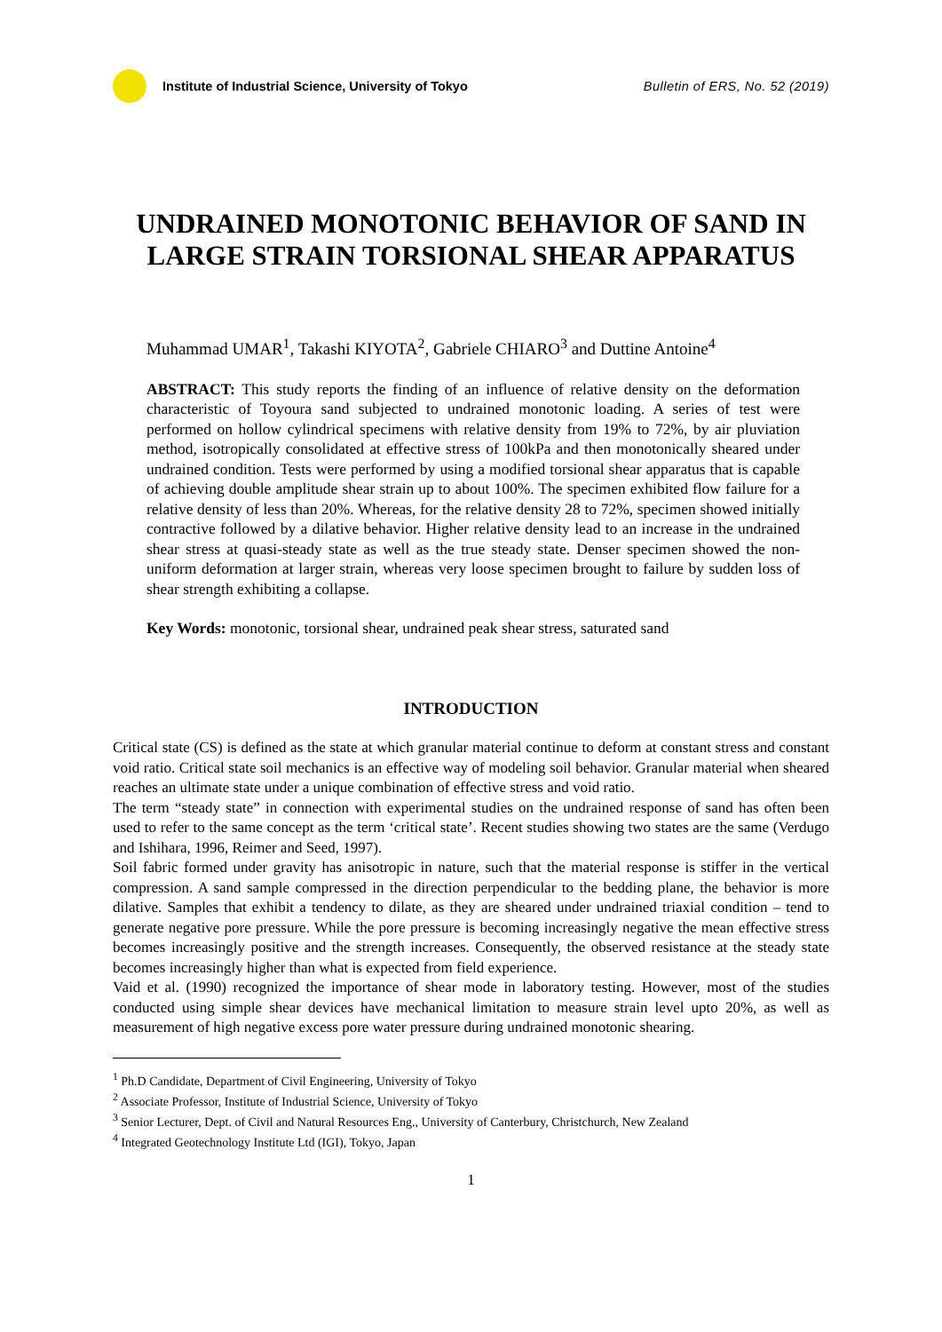Institute of Industrial Science, University of Tokyo
Bulletin of ERS, No. 52 (2019)
UNDRAINED MONOTONIC BEHAVIOR OF SAND IN
LARGE STRAIN TORSIONAL SHEAR APPARATUS
Muhammad UMAR<sup>1</sup>, Takashi KIYOTA<sup>2</sup>, Gabriele CHIARO<sup>3</sup> and Duttine Antoine<sup>4</sup>
ABSTRACT: This study reports the finding of an influence of relative density on the deformation characteristic of Toyoura sand subjected to undrained monotonic loading. A series of test were performed on hollow cylindrical specimens with relative density from 19% to 72%, by air pluviation method, isotropically consolidated at effective stress of 100kPa and then monotonically sheared under undrained condition. Tests were performed by using a modified torsional shear apparatus that is capable of achieving double amplitude shear strain up to about 100%. The specimen exhibited flow failure for a relative density of less than 20%. Whereas, for the relative density 28 to 72%, specimen showed initially contractive followed by a dilative behavior. Higher relative density lead to an increase in the undrained shear stress at quasi-steady state as well as the true steady state. Denser specimen showed the non-uniform deformation at larger strain, whereas very loose specimen brought to failure by sudden loss of shear strength exhibiting a collapse.
Key Words: monotonic, torsional shear, undrained peak shear stress, saturated sand
INTRODUCTION
Critical state (CS) is defined as the state at which granular material continue to deform at constant stress and constant void ratio. Critical state soil mechanics is an effective way of modeling soil behavior. Granular material when sheared reaches an ultimate state under a unique combination of effective stress and void ratio.
The term “steady state” in connection with experimental studies on the undrained response of sand has often been used to refer to the same concept as the term ‘critical state’. Recent studies showing two states are the same (Verdugo and Ishihara, 1996, Reimer and Seed, 1997).
Soil fabric formed under gravity has anisotropic in nature, such that the material response is stiffer in the vertical compression. A sand sample compressed in the direction perpendicular to the bedding plane, the behavior is more dilative. Samples that exhibit a tendency to dilate, as they are sheared under undrained triaxial condition – tend to generate negative pore pressure. While the pore pressure is becoming increasingly negative the mean effective stress becomes increasingly positive and the strength increases. Consequently, the observed resistance at the steady state becomes increasingly higher than what is expected from field experience.
Vaid et al. (1990) recognized the importance of shear mode in laboratory testing. However, most of the studies conducted using simple shear devices have mechanical limitation to measure strain level upto 20%, as well as measurement of high negative excess pore water pressure during undrained monotonic shearing.
<sup>1</sup> Ph.D Candidate, Department of Civil Engineering, University of Tokyo
<sup>2</sup> Associate Professor, Institute of Industrial Science, University of Tokyo
<sup>3</sup> Senior Lecturer, Dept. of Civil and Natural Resources Eng., University of Canterbury, Christchurch, New Zealand
<sup>4</sup> Integrated Geotechnology Institute Ltd (IGI), Tokyo, Japan
1